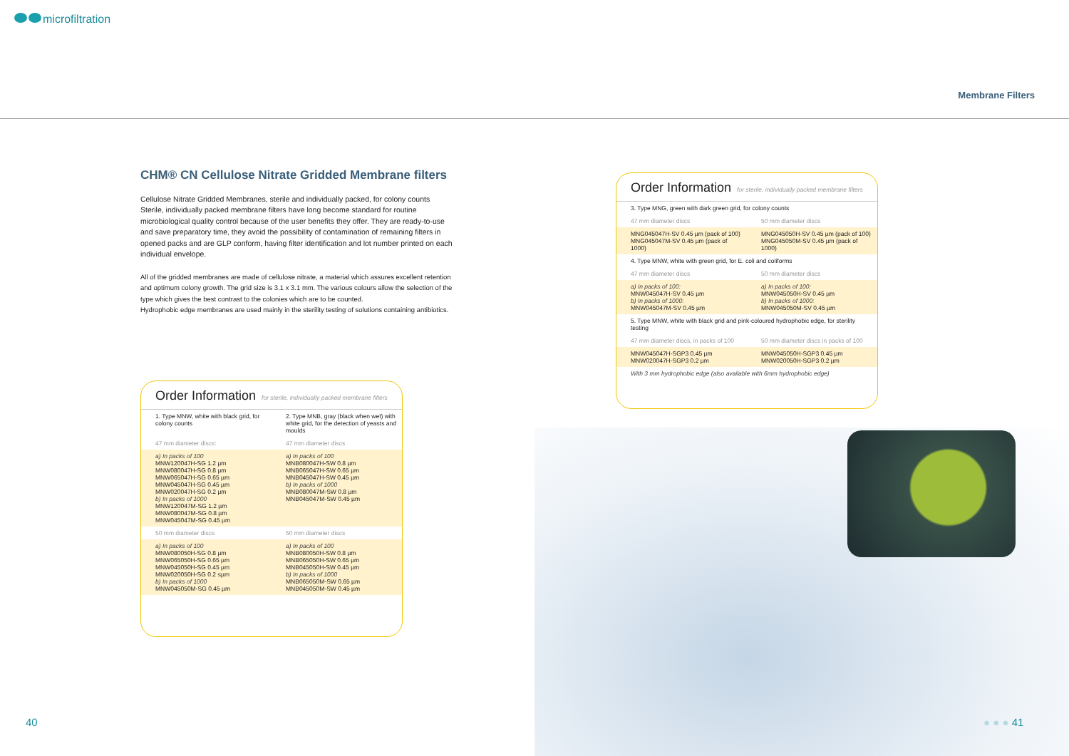microfiltration
Membrane Filters
CHM® CN Cellulose Nitrate Gridded Membrane filters
Cellulose Nitrate Gridded Membranes, sterile and individually packed, for colony counts Sterile, individually packed membrane filters have long become standard for routine microbiological quality control because of the user benefits they offer. They are ready-to-use and save preparatory time, they avoid the possibility of contamination of remaining filters in opened packs and are GLP conform, having filter identification and lot number printed on each individual envelope.
All of the gridded membranes are made of cellulose nitrate, a material which assures excellent retention and optimum colony growth. The grid size is 3.1 x 3.1 mm. The various colours allow the selection of the type which gives the best contrast to the colonies which are to be counted.
Hydrophobic edge membranes are used mainly in the sterility testing of solutions containing antibiotics.
Order Information for sterile, individually packed membrane filters
| 1. Type MNW, white with black grid, for colony counts | 2. Type MNB, gray (black when wet) with white grid, for the detection of yeasts and moulds |
| 47 mm diameter discs: | 47 mm diameter discs |
| a) In packs of 100 MNW120047H-SG 1.2 µm MNW080047H-SG 0.8 µm MNW065047H-SG 0.65 µm MNW045047H-SG 0.45 µm MNW020047H-SG 0.2 µm b) In packs of 1000 MNW120047M-SG 1.2 µm MNW080047M-SG 0.8 µm MNW045047M-SG 0.45 µm | a) In packs of 100 MNB080047H-SW 0.8 µm MNB065047H-SW 0.65 µm MNB045047H-SW 0.45 µm b) In packs of 1000 MNB080047M-SW 0.8 µm MNB045047M-SW 0.45 µm |
| 50 mm diameter discs | 50 mm diameter discs |
| a) In packs of 100 MNW080050H-SG 0.8 µm MNW065050H-SG 0.65 µm MNW045050H-SG 0.45 µm MNW020050H-SG 0.2 ≤µm b) In packs of 1000 MNW045050M-SG 0.45 µm | a) In packs of 100 MNB080050H-SW 0.8 µm MNB065050H-SW 0.65 µm MNB045050H-SW 0.45 µm b) In packs of 1000 MNB065050M-SW 0.65 µm MNB045050M-SW 0.45 µm |
Order Information for sterile, individually packed membrane filters
| 3. Type MNG, green with dark green grid, for colony counts | |
| 47 mm diameter discs | 50 mm diameter discs |
| MNG045047H-SV 0.45 µm (pack of 100) MNG045047M-SV 0.45 µm (pack of 1000) | MNG045050H-SV 0.45 µm (pack of 100) MNG045050M-SV 0.45 µm (pack of 1000) |
| 4. Type MNW, white with green grid, for E. coli and coliforms | |
| 47 mm diameter discs | 50 mm diameter discs |
| a) In packs of 100: MNW045047H-SV 0.45 µm b) In packs of 1000: MNW045047M-SV 0.45 µm | a) In packs of 100: MNW045050H-SV 0.45 µm b) In packs of 1000: MNW045050M-SV 0.45 µm |
| 5. Type MNW, white with black grid and pink-coloured hydrophobic edge, for sterility testing | |
| 47 mm diameter discs, in packs of 100 | 50 mm diameter discs in packs of 100 |
| MNW045047H-SGP3 0.45 µm MNW020047H-SGP3 0.2 µm | MNW045050H-SGP3 0.45 µm MNW020050H-SGP3 0.2 µm |
| With 3 mm hydrophobic edge (also available with 6mm hydrophobic edge) | |
40 ● ● ● 41